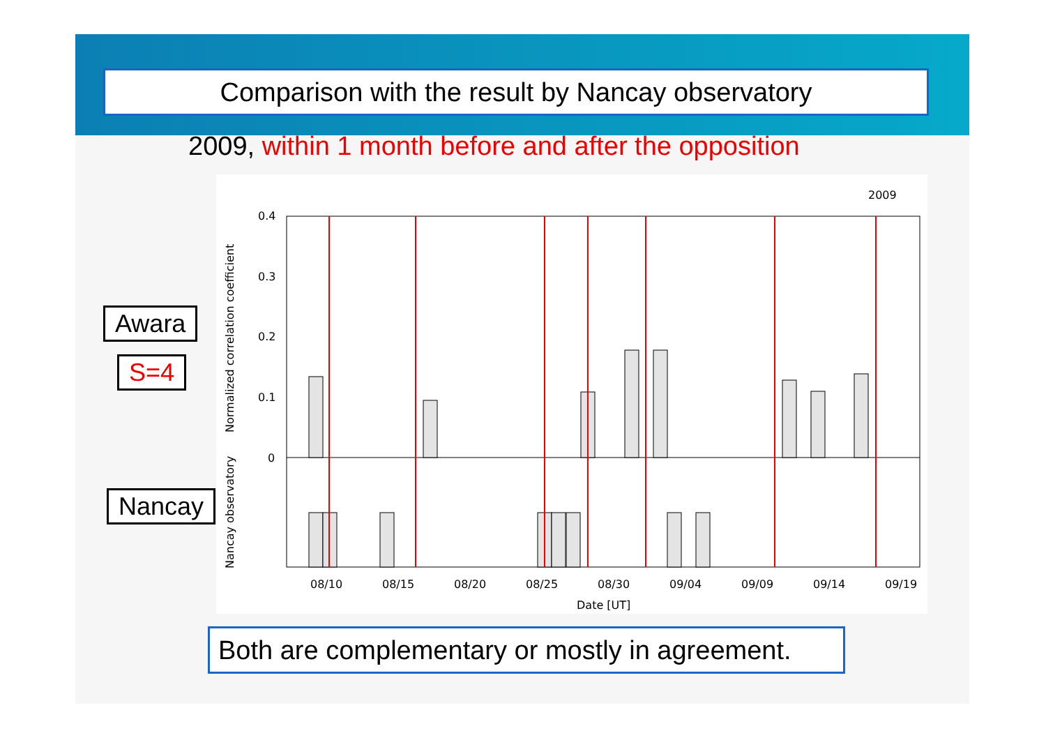Comparison with the result by Nancay observatory
2009, within 1 month before and after the opposition
2009
0.4
0.3
0.2
0.1
0
08/10
08/15
08/20
08/25
08/30
09/04
09/09
09/14
09/19
Date [UT]
Normalized correlation coefficient
Nancay observatory
Awara
S=4
Nancay
Both are complementary or mostly in agreement.